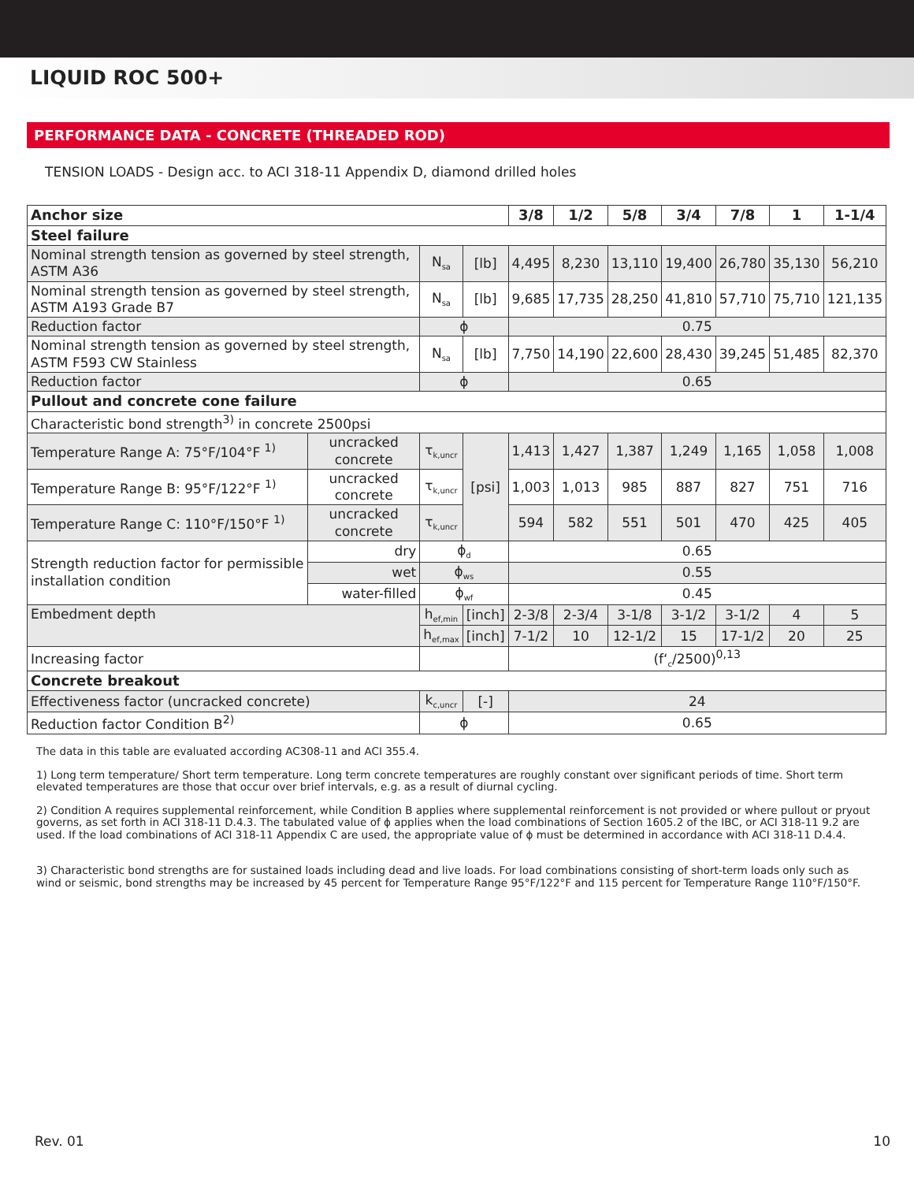LIQUID ROC 500+
PERFORMANCE DATA - CONCRETE (THREADED ROD)
TENSION LOADS - Design acc. to ACI 318-11 Appendix D, diamond drilled holes
| Anchor size | | | | 3/8 | 1/2 | 5/8 | 3/4 | 7/8 | 1 | 1-1/4 |
| --- | --- | --- | --- | --- | --- | --- | --- | --- | --- | --- |
| Steel failure | | | | | | | | | | |
| Nominal strength tension as governed by steel strength, ASTM A36 | | N<sub>sa</sub> | [lb] | 4,495 | 8,230 | 13,110 | 19,400 | 26,780 | 35,130 | 56,210 |
| Nominal strength tension as governed by steel strength, ASTM A193 Grade B7 | | N<sub>sa</sub> | [lb] | 9,685 | 17,735 | 28,250 | 41,810 | 57,710 | 75,710 | 121,135 |
| Reduction factor | | ϕ | | 0.75 | | | | | | |
| Nominal strength tension as governed by steel strength, ASTM F593 CW Stainless | | N<sub>sa</sub> | [lb] | 7,750 | 14,190 | 22,600 | 28,430 | 39,245 | 51,485 | 82,370 |
| Reduction factor | | ϕ | | 0.65 | | | | | | |
| Pullout and concrete cone failure | | | | | | | | | | |
| Characteristic bond strength<sup>3)</sup> in concrete 2500psi | | | | | | | | | | |
| Temperature Range A: 75°F/104°F <sup>1)</sup> | uncracked concrete | τ<sub>k,uncr</sub> | [psi] | 1,413 | 1,427 | 1,387 | 1,249 | 1,165 | 1,058 | 1,008 |
| Temperature Range B: 95°F/122°F <sup>1)</sup> | uncracked concrete | τ<sub>k,uncr</sub> | | 1,003 | 1,013 | 985 | 887 | 827 | 751 | 716 |
| Temperature Range C: 110°F/150°F <sup>1)</sup> | uncracked concrete | τ<sub>k,uncr</sub> | | 594 | 582 | 551 | 501 | 470 | 425 | 405 |
| Strength reduction factor for permissible installation condition | dry | ϕ<sub>d</sub> | | 0.65 | | | | | | |
| | wet | ϕ<sub>ws</sub> | | 0.55 | | | | | | |
| | water-filled | ϕ<sub>wf</sub> | | 0.45 | | | | | | |
| Embedment depth | | h<sub>ef,min</sub> | [inch] | 2-3/8 | 2-3/4 | 3-1/8 | 3-1/2 | 3-1/2 | 4 | 5 |
| | | h<sub>ef,max</sub> | [inch] | 7-1/2 | 10 | 12-1/2 | 15 | 17-1/2 | 20 | 25 |
| Increasing factor | | | | (f‘<sub>c</sub>/2500)<sup>0,13</sup> | | | | | | |
| Concrete breakout | | | | | | | | | | |
| Effectiveness factor (uncracked concrete) | | k<sub>c,uncr</sub> | [-] | 24 | | | | | | |
| Reduction factor Condition B<sup>2)</sup> | | ϕ | | 0.65 | | | | | | |
The data in this table are evaluated according AC308-11 and ACI 355.4.
1) Long term temperature/ Short term temperature. Long term concrete temperatures are roughly constant over significant periods of time. Short term elevated temperatures are those that occur over brief intervals, e.g. as a result of diurnal cycling.
2) Condition A requires supplemental reinforcement, while Condition B applies where supplemental reinforcement is not provided or where pullout or pryout governs, as set forth in ACI 318-11 D.4.3. The tabulated value of ϕ applies when the load combinations of Section 1605.2 of the IBC, or ACI 318-11 9.2 are used. If the load combinations of ACI 318-11 Appendix C are used, the appropriate value of ϕ must be determined in accordance with ACI 318-11 D.4.4.
3) Characteristic bond strengths are for sustained loads including dead and live loads. For load combinations consisting of short-term loads only such as wind or seismic, bond strengths may be increased by 45 percent for Temperature Range 95°F/122°F and 115 percent for Temperature Range 110°F/150°F.
Rev. 01 10